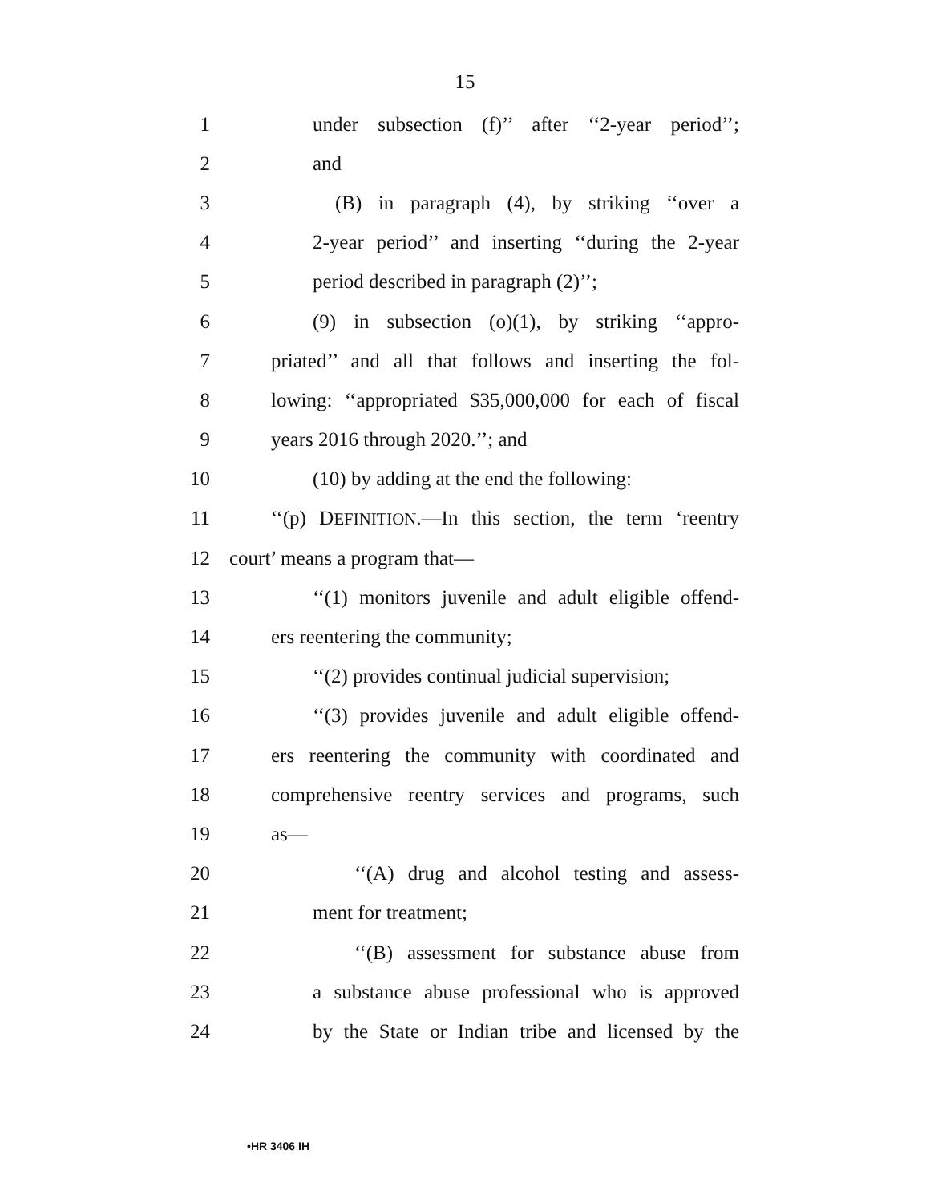15
1 under subsection (f)’’ after ‘‘2-year period’’;
2 and
3 (B) in paragraph (4), by striking ‘‘over a
4 2-year period’’ and inserting ‘‘during the 2-year
5 period described in paragraph (2)’’;
6 (9) in subsection (o)(1), by striking ‘‘appro-
7 priated’’ and all that follows and inserting the fol-
8 lowing: ‘‘appropriated $35,000,000 for each of fiscal
9 years 2016 through 2020.’’; and
10 (10) by adding at the end the following:
11 ‘‘(p) DEFINITION.—In this section, the term ‘reentry
12 court’ means a program that—
13 ‘‘(1) monitors juvenile and adult eligible offend-
14 ers reentering the community;
15 ‘‘(2) provides continual judicial supervision;
16 ‘‘(3) provides juvenile and adult eligible offend-
17 ers reentering the community with coordinated and
18 comprehensive reentry services and programs, such
19 as—
20 ‘‘(A) drug and alcohol testing and assess-
21 ment for treatment;
22 ‘‘(B) assessment for substance abuse from
23 a substance abuse professional who is approved
24 by the State or Indian tribe and licensed by the
•HR 3406 IH